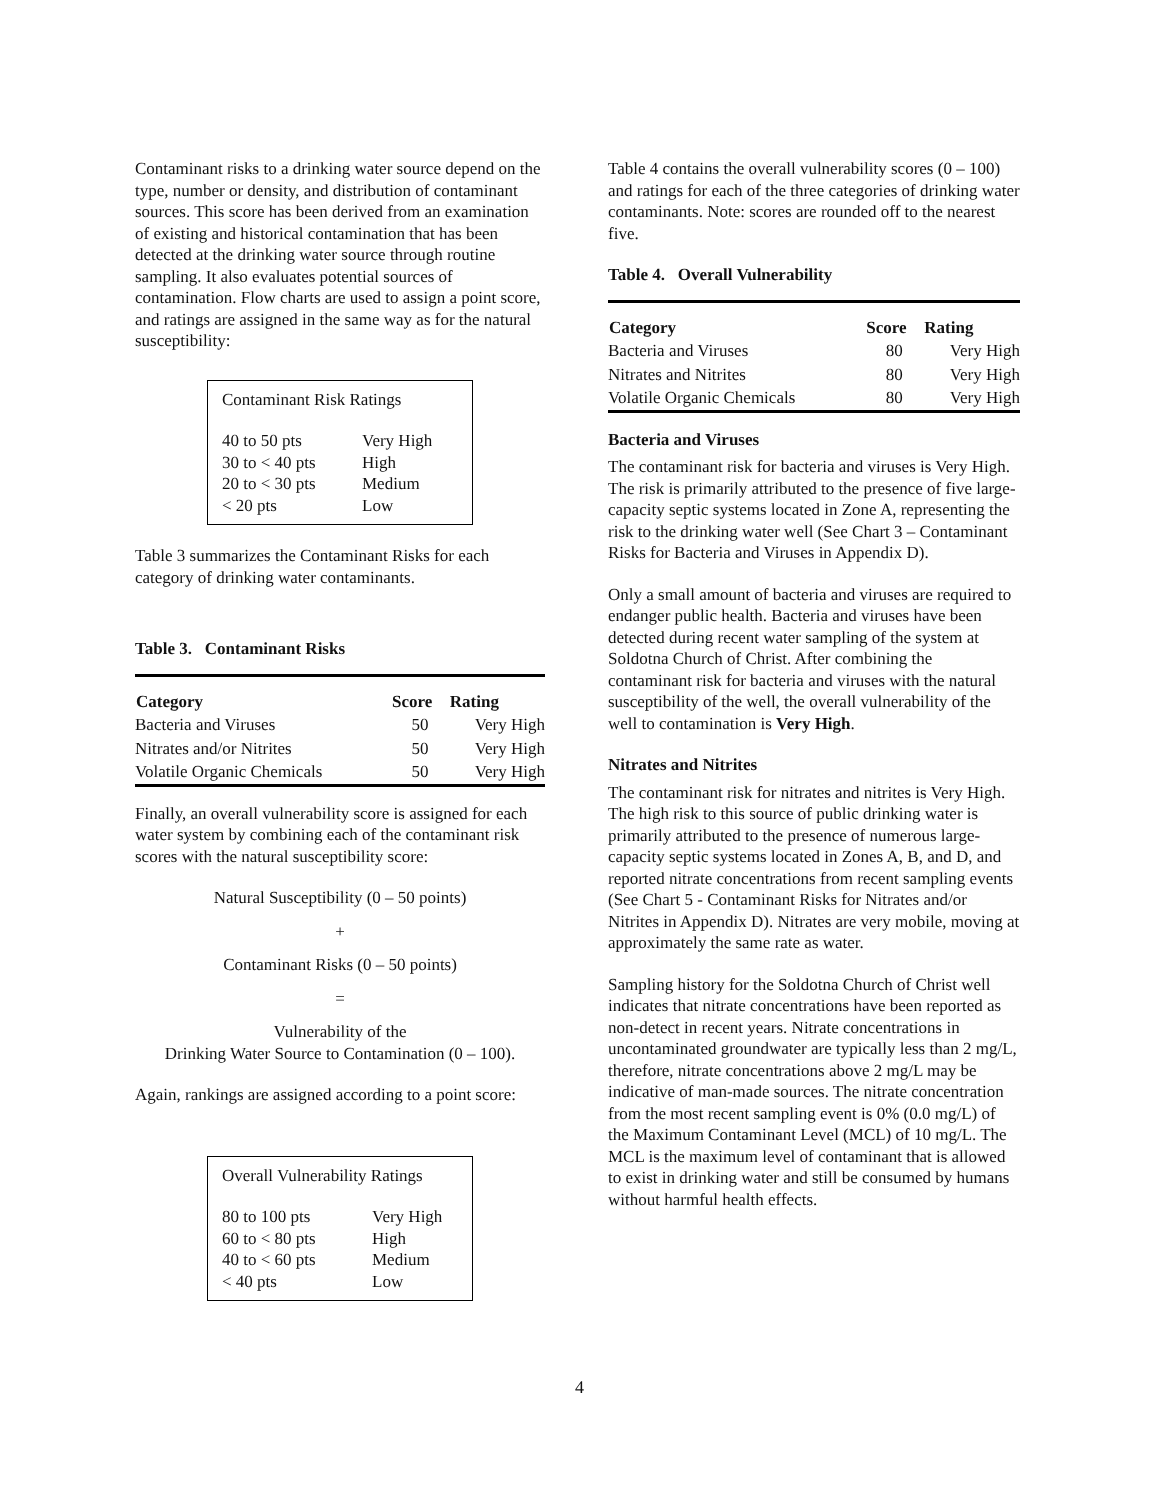Contaminant risks to a drinking water source depend on the type, number or density, and distribution of contaminant sources. This score has been derived from an examination of existing and historical contamination that has been detected at the drinking water source through routine sampling. It also evaluates potential sources of contamination. Flow charts are used to assign a point score, and ratings are assigned in the same way as for the natural susceptibility:
Contaminant Risk Ratings
| 40 to 50 pts | Very High |
| 30 to < 40 pts | High |
| 20 to < 30 pts | Medium |
| < 20 pts | Low |
Table 3 summarizes the Contaminant Risks for each category of drinking water contaminants.
Table 3. Contaminant Risks
| Category | Score | Rating |
| --- | --- | --- |
| Bacteria and Viruses | 50 | Very High |
| Nitrates and/or Nitrites | 50 | Very High |
| Volatile Organic Chemicals | 50 | Very High |
Finally, an overall vulnerability score is assigned for each water system by combining each of the contaminant risk scores with the natural susceptibility score:
Natural Susceptibility (0 – 50 points)
+
Contaminant Risks (0 – 50 points)
=
Vulnerability of the
Drinking Water Source to Contamination (0 – 100).
Again, rankings are assigned according to a point score:
Overall Vulnerability Ratings
| 80 to 100 pts | Very High |
| 60 to < 80 pts | High |
| 40 to < 60 pts | Medium |
| < 40 pts | Low |
Table 4 contains the overall vulnerability scores (0 – 100) and ratings for each of the three categories of drinking water contaminants. Note: scores are rounded off to the nearest five.
Table 4. Overall Vulnerability
| Category | Score | Rating |
| --- | --- | --- |
| Bacteria and Viruses | 80 | Very High |
| Nitrates and Nitrites | 80 | Very High |
| Volatile Organic Chemicals | 80 | Very High |
Bacteria and Viruses
The contaminant risk for bacteria and viruses is Very High. The risk is primarily attributed to the presence of five large-capacity septic systems located in Zone A, representing the risk to the drinking water well (See Chart 3 – Contaminant Risks for Bacteria and Viruses in Appendix D).
Only a small amount of bacteria and viruses are required to endanger public health. Bacteria and viruses have been detected during recent water sampling of the system at Soldotna Church of Christ. After combining the contaminant risk for bacteria and viruses with the natural susceptibility of the well, the overall vulnerability of the well to contamination is Very High.
Nitrates and Nitrites
The contaminant risk for nitrates and nitrites is Very High. The high risk to this source of public drinking water is primarily attributed to the presence of numerous large-capacity septic systems located in Zones A, B, and D, and reported nitrate concentrations from recent sampling events (See Chart 5 - Contaminant Risks for Nitrates and/or Nitrites in Appendix D). Nitrates are very mobile, moving at approximately the same rate as water.
Sampling history for the Soldotna Church of Christ well indicates that nitrate concentrations have been reported as non-detect in recent years. Nitrate concentrations in uncontaminated groundwater are typically less than 2 mg/L, therefore, nitrate concentrations above 2 mg/L may be indicative of man-made sources. The nitrate concentration from the most recent sampling event is 0% (0.0 mg/L) of the Maximum Contaminant Level (MCL) of 10 mg/L. The MCL is the maximum level of contaminant that is allowed to exist in drinking water and still be consumed by humans without harmful health effects.
4